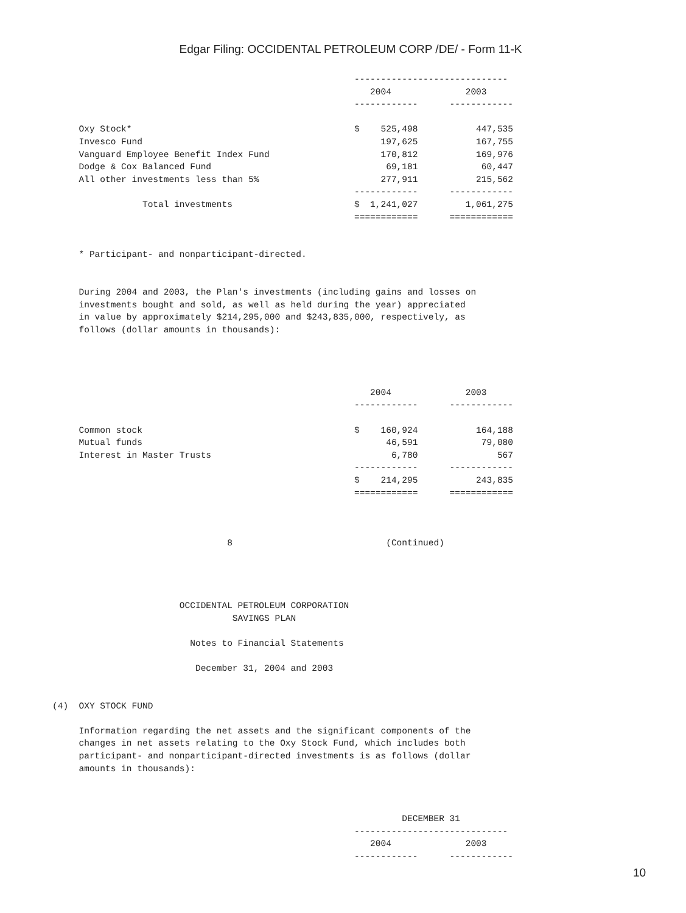Edgar Filing: OCCIDENTAL PETROLEUM CORP /DE/ - Form 11-K
                                                         -----------------------------
                                                            2004              2003
                                                         ------------      ------------

     Oxy Stock*                                          $    525,498           447,535
     Invesco Fund                                             197,625           167,755
     Vanguard Employee Benefit Index Fund                     170,812           169,976
     Dodge & Cox Balanced Fund                                 69,181            60,447
     All other investments less than 5%                       277,911           215,562
                                                         ------------      ------------
                 Total investments                       $  1,241,027         1,061,275
                                                         ============      ============


     * Participant- and nonparticipant-directed.


     During 2004 and 2003, the Plan's investments (including gains and losses on
     investments bought and sold, as well as held during the year) appreciated
     in value by approximately $214,295,000 and $243,835,000, respectively, as
     follows (dollar amounts in thousands):




                                                            2004              2003
                                                         ------------      ------------

     Common stock                                        $    160,924           164,188
     Mutual funds                                              46,591            79,080
     Interest in Master Trusts                                  6,780               567
                                                         ------------      ------------
                                                         $    214,295           243,835
                                                         ============      ============



                                 8                             (Continued)




                        OCCIDENTAL PETROLEUM CORPORATION
                                  SAVINGS PLAN

                          Notes to Financial Statements

                           December 31, 2004 and 2003


(4)  OXY STOCK FUND

     Information regarding the net assets and the significant components of the
     changes in net assets relating to the Oxy Stock Fund, which includes both
     participant- and nonparticipant-directed investments is as follows (dollar
     amounts in thousands):



                                                                  DECEMBER 31
                                                         -----------------------------
                                                            2004              2003
                                                         ------------      ------------
10